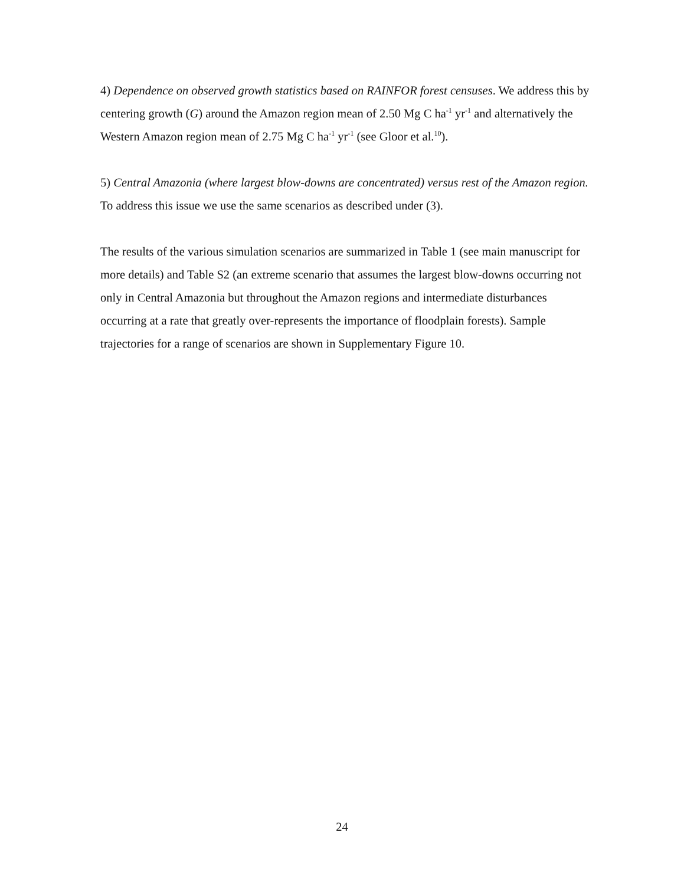4) Dependence on observed growth statistics based on RAINFOR forest censuses. We address this by centering growth (G) around the Amazon region mean of 2.50 Mg C ha<sup>-1</sup> yr<sup>-1</sup> and alternatively the Western Amazon region mean of 2.75 Mg C ha<sup>-1</sup> yr<sup>-1</sup> (see Gloor et al.<sup>10</sup>).
5) Central Amazonia (where largest blow-downs are concentrated) versus rest of the Amazon region. To address this issue we use the same scenarios as described under (3).
The results of the various simulation scenarios are summarized in Table 1 (see main manuscript for more details) and Table S2 (an extreme scenario that assumes the largest blow-downs occurring not only in Central Amazonia but throughout the Amazon regions and intermediate disturbances occurring at a rate that greatly over-represents the importance of floodplain forests). Sample trajectories for a range of scenarios are shown in Supplementary Figure 10.
24